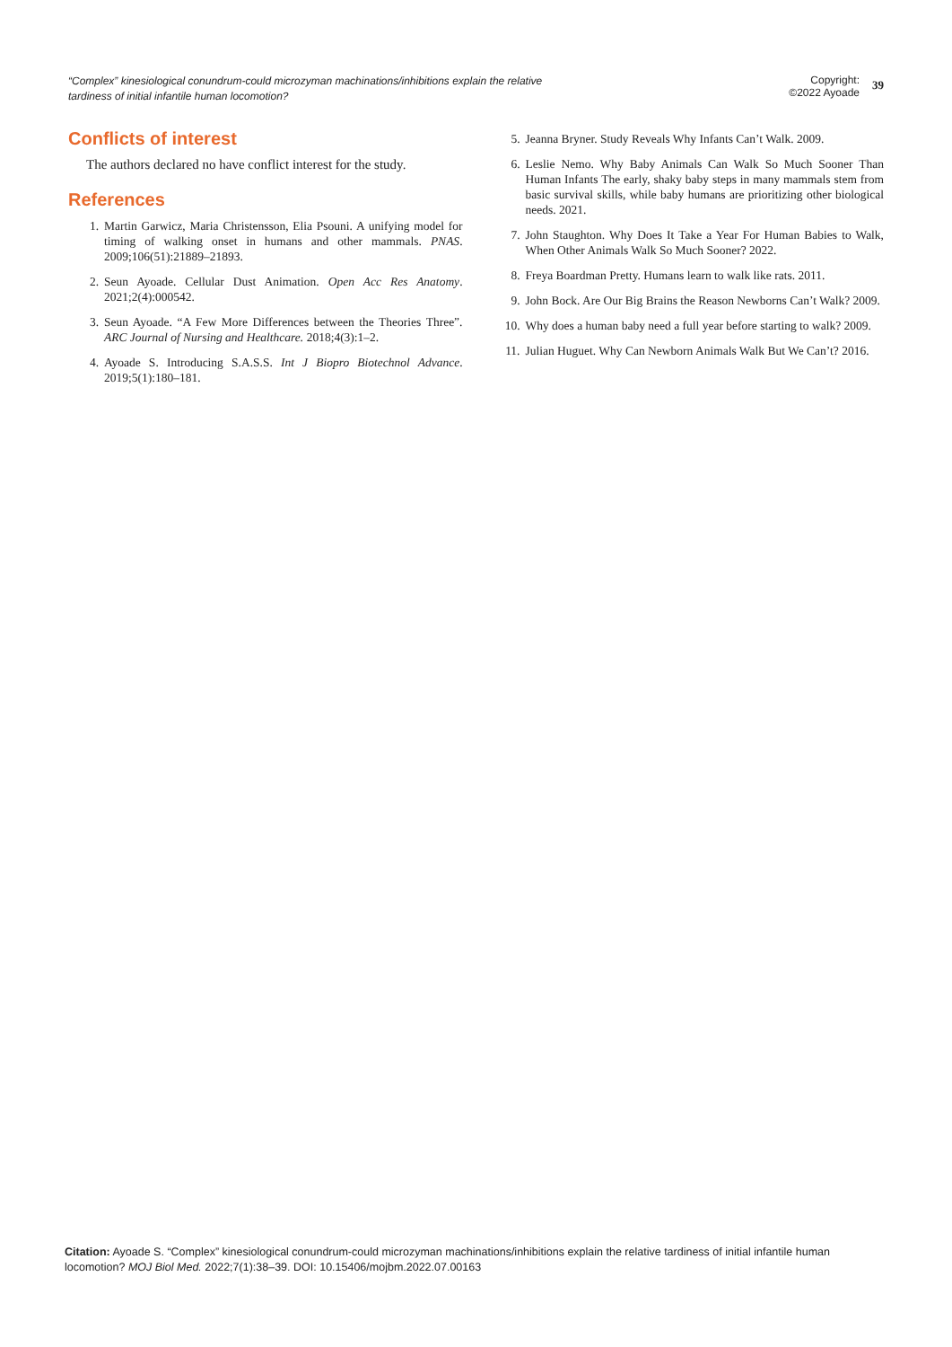“Complex” kinesiological conundrum-could microzyman machinations/inhibitions explain the relative tardiness of initial infantile human locomotion?
Copyright:
©2022 Ayoade
39
Conflicts of interest
The authors declared no have conflict interest for the study.
References
1. Martin Garwicz, Maria Christensson, Elia Psouni. A unifying model for timing of walking onset in humans and other mammals. PNAS. 2009;106(51):21889–21893.
2. Seun Ayoade. Cellular Dust Animation. Open Acc Res Anatomy. 2021;2(4):000542.
3. Seun Ayoade. “A Few More Differences between the Theories Three”. ARC Journal of Nursing and Healthcare. 2018;4(3):1–2.
4. Ayoade S. Introducing S.A.S.S. Int J Biopro Biotechnol Advance. 2019;5(1):180–181.
5. Jeanna Bryner. Study Reveals Why Infants Can’t Walk. 2009.
6. Leslie Nemo. Why Baby Animals Can Walk So Much Sooner Than Human Infants The early, shaky baby steps in many mammals stem from basic survival skills, while baby humans are prioritizing other biological needs. 2021.
7. John Staughton. Why Does It Take a Year For Human Babies to Walk, When Other Animals Walk So Much Sooner? 2022.
8. Freya Boardman Pretty. Humans learn to walk like rats. 2011.
9. John Bock. Are Our Big Brains the Reason Newborns Can’t Walk? 2009.
10. Why does a human baby need a full year before starting to walk? 2009.
11. Julian Huguet. Why Can Newborn Animals Walk But We Can’t? 2016.
Citation: Ayoade S. “Complex” kinesiological conundrum-could microzyman machinations/inhibitions explain the relative tardiness of initial infantile human locomotion? MOJ Biol Med. 2022;7(1):38‒39. DOI: 10.15406/mojbm.2022.07.00163